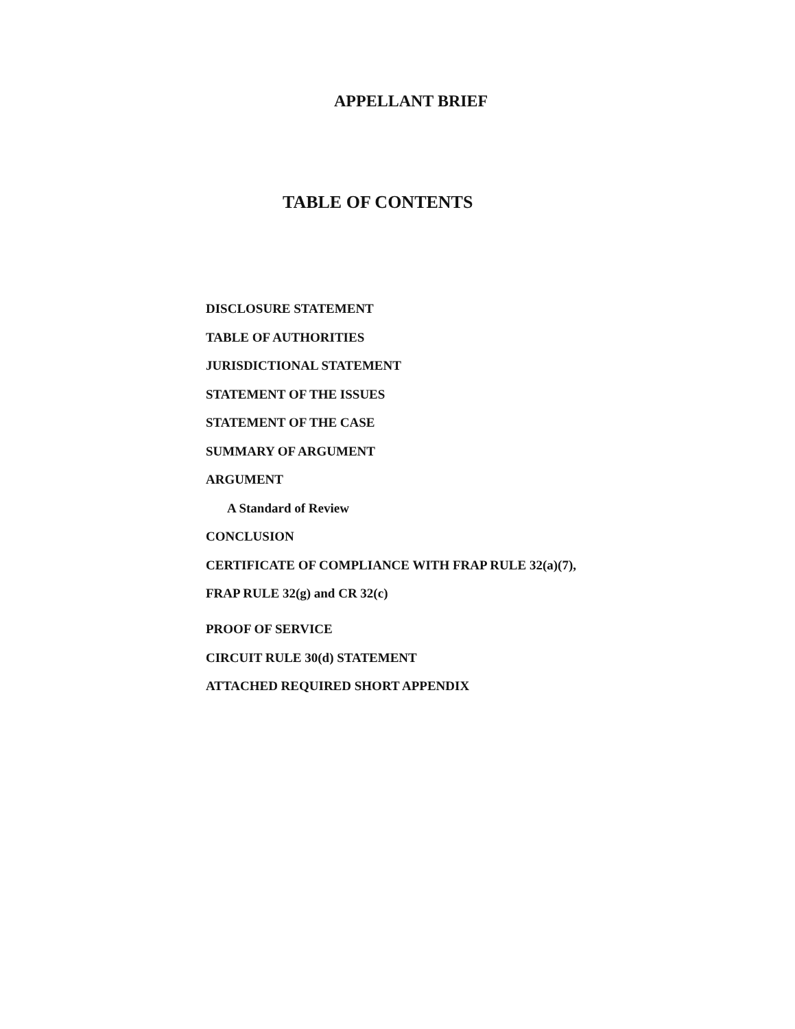APPELLANT BRIEF
TABLE OF CONTENTS
DISCLOSURE STATEMENT
TABLE OF AUTHORITIES
JURISDICTIONAL STATEMENT
STATEMENT OF THE ISSUES
STATEMENT OF THE CASE
SUMMARY OF ARGUMENT
ARGUMENT
A Standard of Review
CONCLUSION
CERTIFICATE OF COMPLIANCE WITH FRAP RULE 32(a)(7),
FRAP RULE 32(g) and CR 32(c)
PROOF OF SERVICE
CIRCUIT RULE 30(d) STATEMENT
ATTACHED REQUIRED SHORT APPENDIX